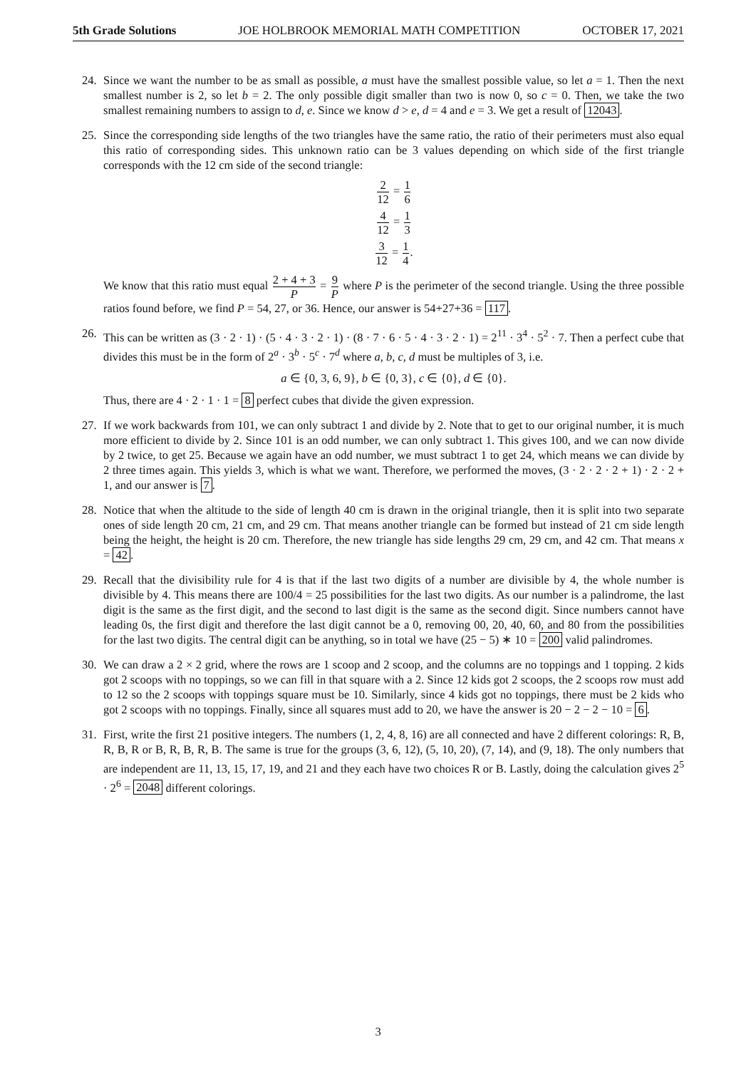5th Grade Solutions JOE HOLBROOK MEMORIAL MATH COMPETITION OCTOBER 17, 2021
24. Since we want the number to be as small as possible, a must have the smallest possible value, so let a = 1. Then the next smallest number is 2, so let b = 2. The only possible digit smaller than two is now 0, so c = 0. Then, we take the two smallest remaining numbers to assign to d, e. Since we know d > e, d = 4 and e = 3. We get a result of 12043.
25. Since the corresponding side lengths of the two triangles have the same ratio, the ratio of their perimeters must also equal this ratio of corresponding sides. This unknown ratio can be 3 values depending on which side of the first triangle corresponds with the 12 cm side of the second triangle:
2 12 = 1 6
4 12 = 1 3
3 12 = 1 4.
We know that this ratio must equal 2 + 4 + 3 P = 9 P where P is the perimeter of the second triangle. Using the three possible ratios found before, we find P = 54, 27, or 36. Hence, our answer is 54+27+36 = 117.
26. This can be written as (3 · 2 · 1) · (5 · 4 · 3 · 2 · 1) · (8 · 7 · 6 · 5 · 4 · 3 · 2 · 1) = 2<sup>11</sup> · 3<sup>4</sup> · 5<sup>2</sup> · 7. Then a perfect cube that divides this must be in the form of 2<sup>a</sup> · 3<sup>b</sup> · 5<sup>c</sup> · 7<sup>d</sup> where a, b, c, d must be multiples of 3, i.e.
a ∈ {0, 3, 6, 9}, b ∈ {0, 3}, c ∈ {0}, d ∈ {0}.
Thus, there are 4 · 2 · 1 · 1 = 8 perfect cubes that divide the given expression.
27. If we work backwards from 101, we can only subtract 1 and divide by 2. Note that to get to our original number, it is much more efficient to divide by 2. Since 101 is an odd number, we can only subtract 1. This gives 100, and we can now divide by 2 twice, to get 25. Because we again have an odd number, we must subtract 1 to get 24, which means we can divide by 2 three times again. This yields 3, which is what we want. Therefore, we performed the moves, (3 · 2 · 2 · 2 + 1) · 2 · 2 + 1, and our answer is 7.
28. Notice that when the altitude to the side of length 40 cm is drawn in the original triangle, then it is split into two separate ones of side length 20 cm, 21 cm, and 29 cm. That means another triangle can be formed but instead of 21 cm side length being the height, the height is 20 cm. Therefore, the new triangle has side lengths 29 cm, 29 cm, and 42 cm. That means x = 42.
29. Recall that the divisibility rule for 4 is that if the last two digits of a number are divisible by 4, the whole number is divisible by 4. This means there are 100/4 = 25 possibilities for the last two digits. As our number is a palindrome, the last digit is the same as the first digit, and the second to last digit is the same as the second digit. Since numbers cannot have leading 0s, the first digit and therefore the last digit cannot be a 0, removing 00, 20, 40, 60, and 80 from the possibilities for the last two digits. The central digit can be anything, so in total we have (25 − 5) ∗ 10 = 200 valid palindromes.
30. We can draw a 2 × 2 grid, where the rows are 1 scoop and 2 scoop, and the columns are no toppings and 1 topping. 2 kids got 2 scoops with no toppings, so we can fill in that square with a 2. Since 12 kids got 2 scoops, the 2 scoops row must add to 12 so the 2 scoops with toppings square must be 10. Similarly, since 4 kids got no toppings, there must be 2 kids who got 2 scoops with no toppings. Finally, since all squares must add to 20, we have the answer is 20 − 2 − 2 − 10 = 6.
31. First, write the first 21 positive integers. The numbers (1, 2, 4, 8, 16) are all connected and have 2 different colorings: R, B, R, B, R or B, R, B, R, B. The same is true for the groups (3, 6, 12), (5, 10, 20), (7, 14), and (9, 18). The only numbers that are independent are 11, 13, 15, 17, 19, and 21 and they each have two choices R or B. Lastly, doing the calculation gives 2<sup>5</sup> · 2<sup>6</sup> = 2048 different colorings.
3